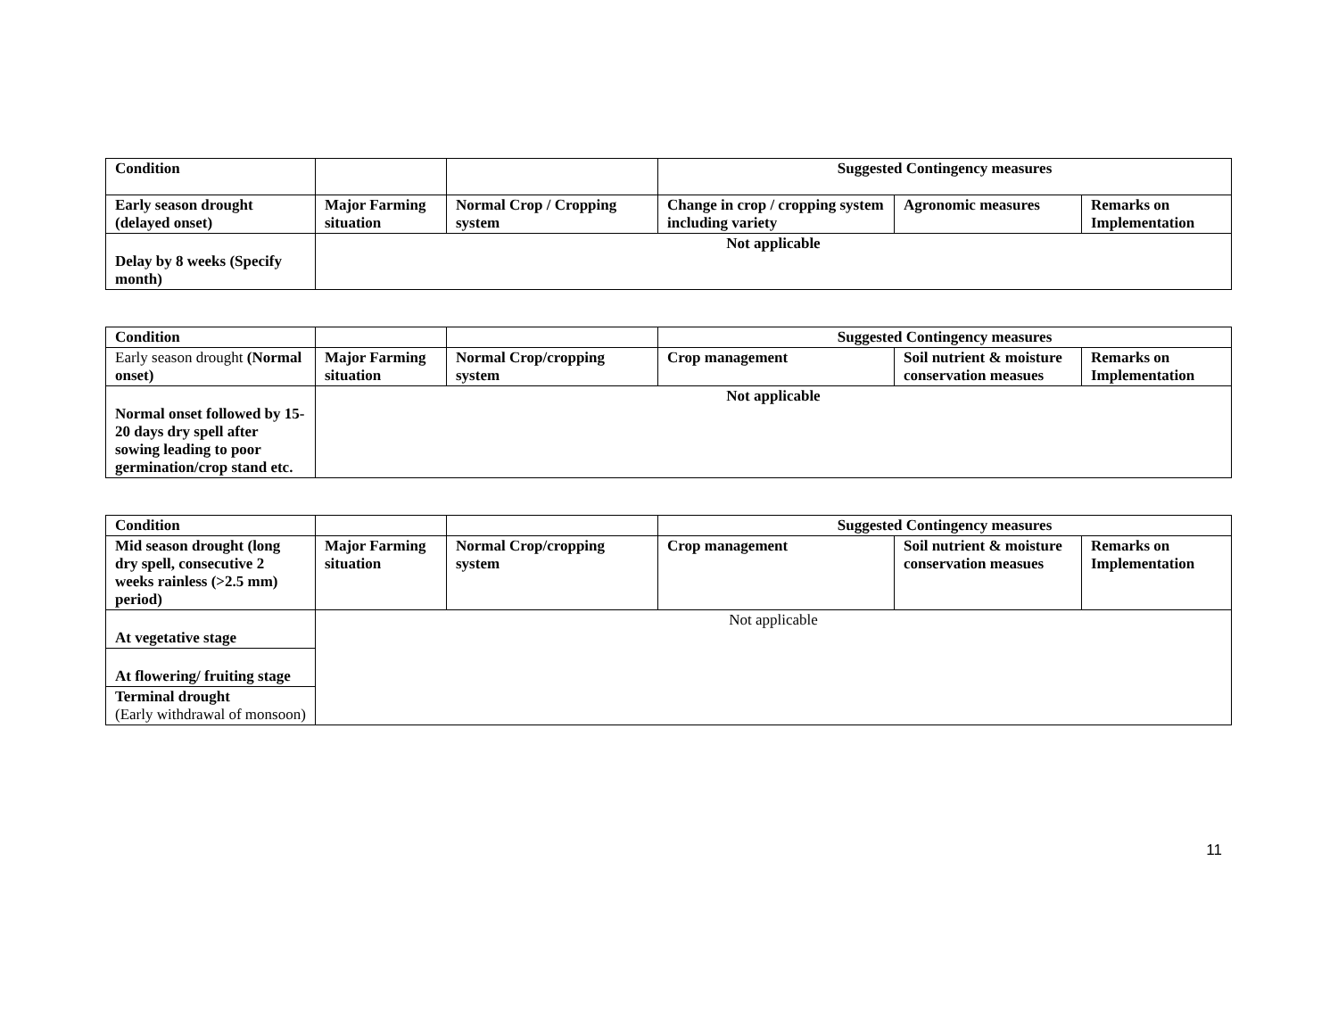| Condition | | | Suggested Contingency measures | | |
| Early season drought (delayed onset) | Major Farming situation | Normal Crop / Cropping system | Change in crop / cropping system including variety | Agronomic measures | Remarks on Implementation |
| Delay by 8 weeks (Specify month) | Not applicable | | | | |
| Condition | | | Suggested Contingency measures | | |
| Early season drought (Normal onset) | Major Farming situation | Normal Crop/cropping system | Crop management | Soil nutrient & moisture conservation measues | Remarks on Implementation |
| Normal onset followed by 15-20 days dry spell after sowing leading to poor germination/crop stand etc. | Not applicable | | | | |
| Condition | | | Suggested Contingency measures | | |
| Mid season drought (long dry spell, consecutive 2 weeks rainless (>2.5 mm) period) | Major Farming situation | Normal Crop/cropping system | Crop management | Soil nutrient & moisture conservation measues | Remarks on Implementation |
| At vegetative stage | Not applicable | | | | |
| At flowering/ fruiting stage | | | | | |
| Terminal drought (Early withdrawal of monsoon) | | | | | |
11